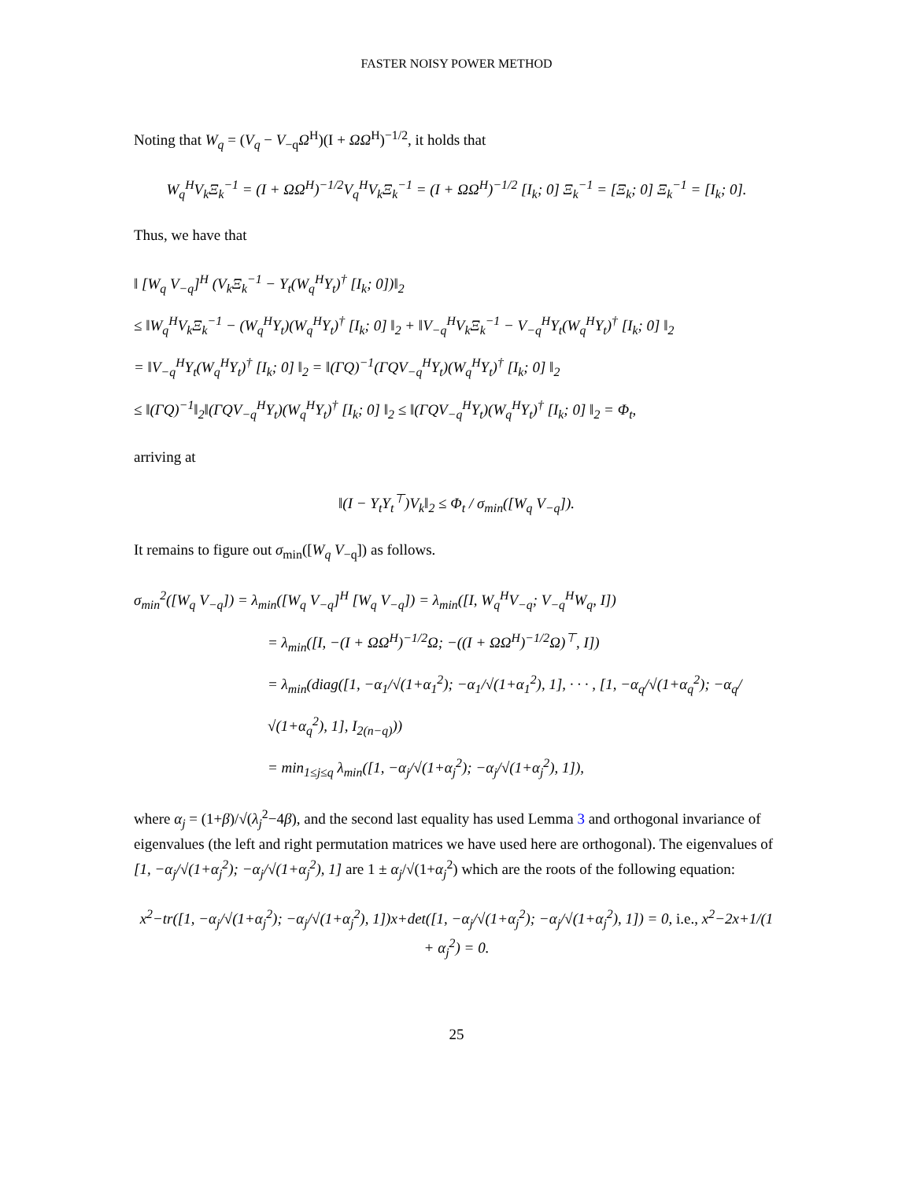FASTER NOISY POWER METHOD
Noting that W<sub>q</sub> = (V<sub>q</sub> − V<sub>−q</sub>Ω<sup>H</sup>)(I + ΩΩ<sup>H</sup>)<sup>−1/2</sup>, it holds that
W<sub>q</sub><sup>H</sup>V<sub>k</sub>Ξ<sub>k</sub><sup>−1</sup> = (I + ΩΩ<sup>H</sup>)<sup>−1/2</sup>V<sub>q</sub><sup>H</sup>V<sub>k</sub>Ξ<sub>k</sub><sup>−1</sup> = (I + ΩΩ<sup>H</sup>)<sup>−1/2</sup> [I<sub>k</sub>; 0] Ξ<sub>k</sub><sup>−1</sup> = [Ξ<sub>k</sub>; 0] Ξ<sub>k</sub><sup>−1</sup> = [I<sub>k</sub>; 0].
Thus, we have that
‖ [W<sub>q</sub> V<sub>−q</sub>]<sup>H</sup> (V<sub>k</sub>Ξ<sub>k</sub><sup>−1</sup> − Y<sub>t</sub>(W<sub>q</sub><sup>H</sup>Y<sub>t</sub>)<sup>†</sup> [I<sub>k</sub>; 0])‖<sub>2</sub>
≤ ‖W<sub>q</sub><sup>H</sup>V<sub>k</sub>Ξ<sub>k</sub><sup>−1</sup> − (W<sub>q</sub><sup>H</sup>Y<sub>t</sub>)(W<sub>q</sub><sup>H</sup>Y<sub>t</sub>)<sup>†</sup> [I<sub>k</sub>; 0] ‖<sub>2</sub> + ‖V<sub>−q</sub><sup>H</sup>V<sub>k</sub>Ξ<sub>k</sub><sup>−1</sup> − V<sub>−q</sub><sup>H</sup>Y<sub>t</sub>(W<sub>q</sub><sup>H</sup>Y<sub>t</sub>)<sup>†</sup> [I<sub>k</sub>; 0] ‖<sub>2</sub>
= ‖V<sub>−q</sub><sup>H</sup>Y<sub>t</sub>(W<sub>q</sub><sup>H</sup>Y<sub>t</sub>)<sup>†</sup> [I<sub>k</sub>; 0] ‖<sub>2</sub> = ‖(ΓQ)<sup>−1</sup>(ΓQV<sub>−q</sub><sup>H</sup>Y<sub>t</sub>)(W<sub>q</sub><sup>H</sup>Y<sub>t</sub>)<sup>†</sup> [I<sub>k</sub>; 0] ‖<sub>2</sub>
≤ ‖(ΓQ)<sup>−1</sup>‖<sub>2</sub>‖(ΓQV<sub>−q</sub><sup>H</sup>Y<sub>t</sub>)(W<sub>q</sub><sup>H</sup>Y<sub>t</sub>)<sup>†</sup> [I<sub>k</sub>; 0] ‖<sub>2</sub> ≤ ‖(ΓQV<sub>−q</sub><sup>H</sup>Y<sub>t</sub>)(W<sub>q</sub><sup>H</sup>Y<sub>t</sub>)<sup>†</sup> [I<sub>k</sub>; 0] ‖<sub>2</sub> = Φ<sub>t</sub>,
arriving at
‖(I − Y<sub>t</sub>Y<sub>t</sub><sup>⊤</sup>)V<sub>k</sub>‖<sub>2</sub> ≤ Φ<sub>t</sub> / σ<sub>min</sub>([W<sub>q</sub> V<sub>−q</sub>]).
It remains to figure out σ<sub>min</sub>([W<sub>q</sub> V<sub>−q</sub>]) as follows.
σ<sub>min</sub><sup>2</sup>([W<sub>q</sub> V<sub>−q</sub>]) = λ<sub>min</sub>([W<sub>q</sub> V<sub>−q</sub>]<sup>H</sup> [W<sub>q</sub> V<sub>−q</sub>]) = λ<sub>min</sub>([I, W<sub>q</sub><sup>H</sup>V<sub>−q</sub>; V<sub>−q</sub><sup>H</sup>W<sub>q</sub>, I])
= λ<sub>min</sub>([I, −(I + ΩΩ<sup>H</sup>)<sup>−1/2</sup>Ω; −((I + ΩΩ<sup>H</sup>)<sup>−1/2</sup>Ω)<sup>⊤</sup>, I])
= λ<sub>min</sub>(diag([1, −α<sub>1</sub>/√(1+α<sub>1</sub><sup>2</sup>); −α<sub>1</sub>/√(1+α<sub>1</sub><sup>2</sup>), 1], · · · , [1, −α<sub>q</sub>/√(1+α<sub>q</sub><sup>2</sup>); −α<sub>q</sub>/√(1+α<sub>q</sub><sup>2</sup>), 1], I<sub>2(n−q)</sub>))
= min<sub>1≤j≤q</sub> λ<sub>min</sub>([1, −α<sub>j</sub>/√(1+α<sub>j</sub><sup>2</sup>); −α<sub>j</sub>/√(1+α<sub>j</sub><sup>2</sup>), 1]),
where α<sub>j</sub> = (1+β)/√(λ<sub>j</sub><sup>2</sup>−4β), and the second last equality has used Lemma 3 and orthogonal invariance of eigenvalues (the left and right permutation matrices we have used here are orthogonal). The eigenvalues of [1, −α<sub>j</sub>/√(1+α<sub>j</sub><sup>2</sup>); −α<sub>j</sub>/√(1+α<sub>j</sub><sup>2</sup>), 1] are 1 ± α<sub>j</sub>/√(1+α<sub>j</sub><sup>2</sup>) which are the roots of the following equation:
x<sup>2</sup>−tr([1, −α<sub>j</sub>/√(1+α<sub>j</sub><sup>2</sup>); −α<sub>j</sub>/√(1+α<sub>j</sub><sup>2</sup>), 1])x+det([1, −α<sub>j</sub>/√(1+α<sub>j</sub><sup>2</sup>); −α<sub>j</sub>/√(1+α<sub>j</sub><sup>2</sup>), 1]) = 0, i.e., x<sup>2</sup>−2x+1/(1 + α<sub>j</sub><sup>2</sup>) = 0.
25